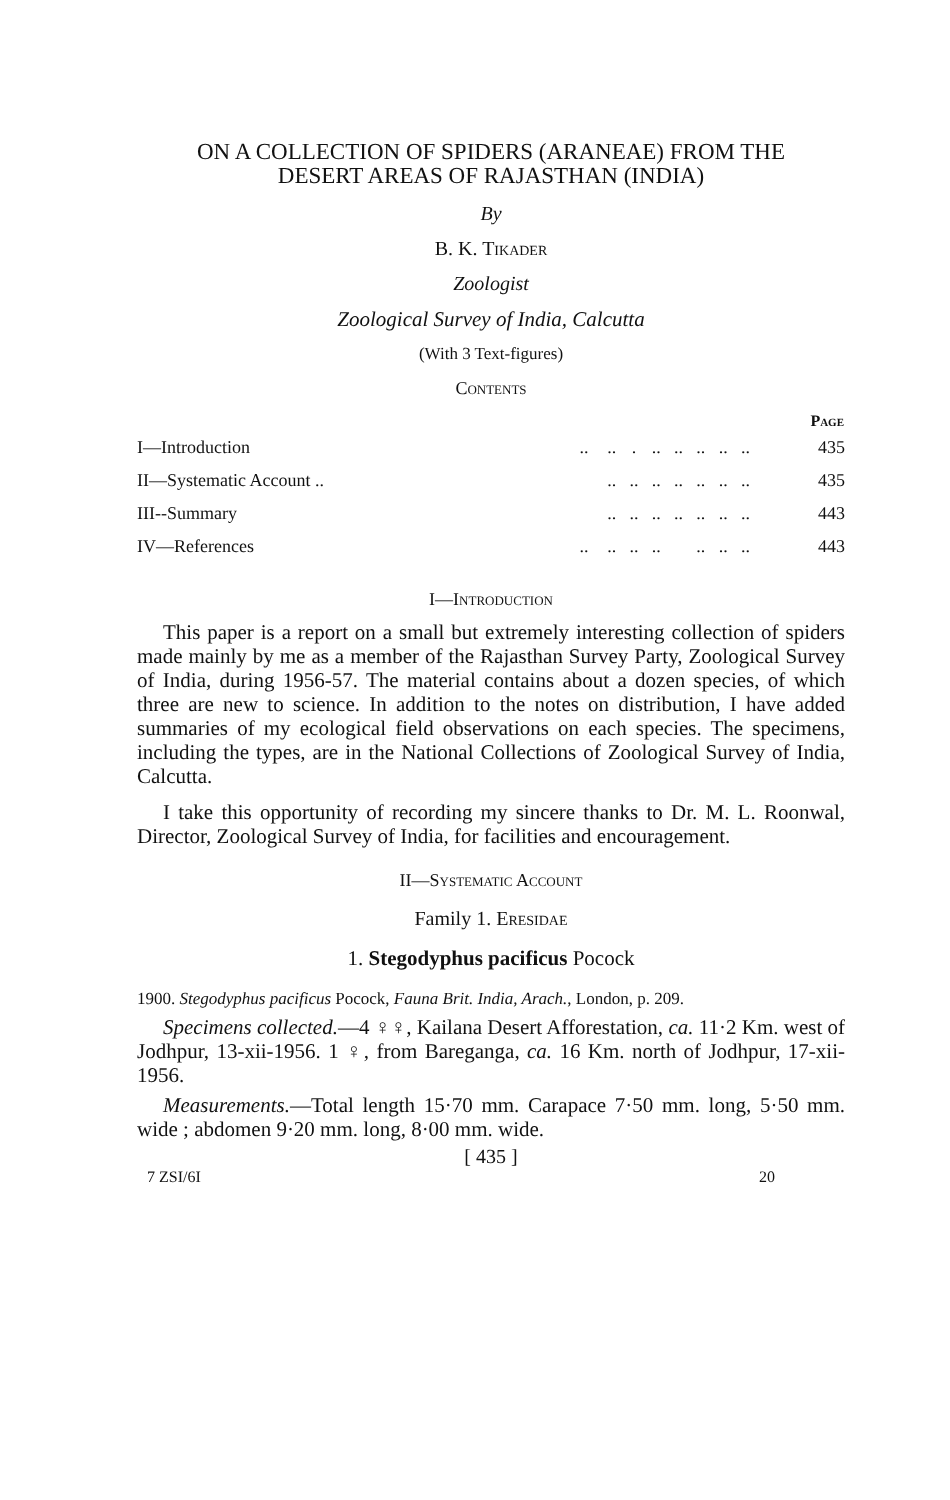ON A COLLECTION OF SPIDERS (ARANEAE) FROM THE
DESERT AREAS OF RAJASTHAN (INDIA)
By
B. K. Tikader
Zoologist
Zoological Survey of India, Calcutta
(With 3 Text-figures)
Contents
| | | | | | | | | | Page |
| --- | --- | --- | --- | --- | --- | --- | --- | --- | --- |
| I—Introduction | .. | .. | . | .. | .. | .. | .. | .. | 435 |
| II—Systematic Account .. | | .. | .. | .. | .. | .. | .. | .. | 435 |
| III--Summary | | .. | .. | .. | .. | .. | .. | .. | 443 |
| IV—References | .. | .. | .. | .. | | .. | .. | .. | 443 |
I—Introduction
This paper is a report on a small but extremely interesting collection of spiders made mainly by me as a member of the Rajasthan Survey Party, Zoological Survey of India, during 1956-57. The material contains about a dozen species, of which three are new to science. In addition to the notes on distribution, I have added summaries of my ecological field observations on each species. The specimens, including the types, are in the National Collections of Zoological Survey of India, Calcutta.
I take this opportunity of recording my sincere thanks to Dr. M. L. Roonwal, Director, Zoological Survey of India, for facilities and encouragement.
II—Systematic Account
Family 1. Eresidae
1. Stegodyphus pacificus Pocock
1900. Stegodyphus pacificus Pocock, Fauna Brit. India, Arach., London, p. 209.
Specimens collected.—4 ♀♀, Kailana Desert Afforestation, ca. 11·2 Km. west of Jodhpur, 13-xii-1956. 1 ♀, from Bareganga, ca. 16 Km. north of Jodhpur, 17-xii-1956.
Measurements.—Total length 15·70 mm. Carapace 7·50 mm. long, 5·50 mm. wide ; abdomen 9·20 mm. long, 8·00 mm. wide.
[ 435 ]
7 ZSI/6I 20